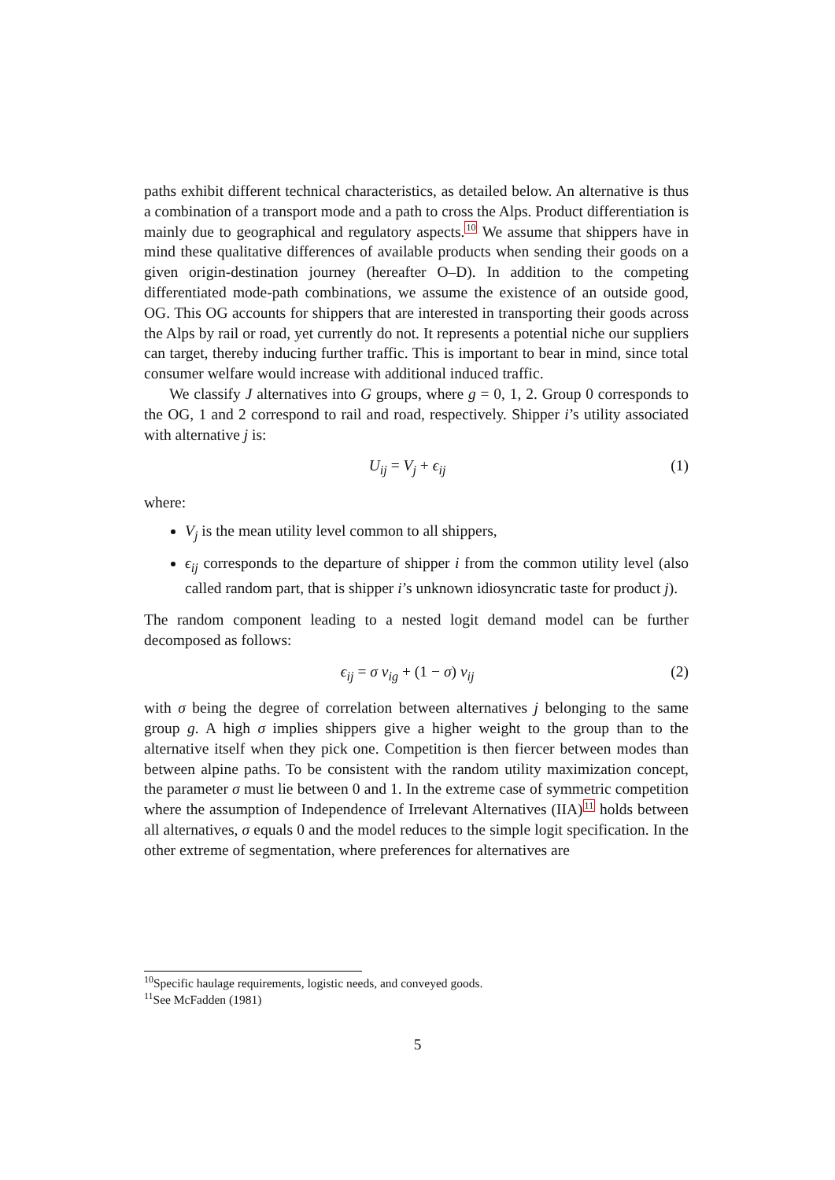paths exhibit different technical characteristics, as detailed below. An alternative is thus a combination of a transport mode and a path to cross the Alps. Product differentiation is mainly due to geographical and regulatory aspects.<sup>10</sup> We assume that shippers have in mind these qualitative differences of available products when sending their goods on a given origin-destination journey (hereafter O–D). In addition to the competing differentiated mode-path combinations, we assume the existence of an outside good, OG. This OG accounts for shippers that are interested in transporting their goods across the Alps by rail or road, yet currently do not. It represents a potential niche our suppliers can target, thereby inducing further traffic. This is important to bear in mind, since total consumer welfare would increase with additional induced traffic.
We classify J alternatives into G groups, where g = 0, 1, 2. Group 0 corresponds to the OG, 1 and 2 correspond to rail and road, respectively. Shipper i’s utility associated with alternative j is:
U<sub>ij</sub> = V<sub>j</sub> + ϵ<sub>ij</sub> (1)
where:
V<sub>j</sub> is the mean utility level common to all shippers,
ϵ<sub>ij</sub> corresponds to the departure of shipper i from the common utility level (also called random part, that is shipper i’s unknown idiosyncratic taste for product j).
The random component leading to a nested logit demand model can be further decomposed as follows:
ϵ<sub>ij</sub> = σ ν<sub>ig</sub> + (1 − σ) ν<sub>ij</sub> (2)
with σ being the degree of correlation between alternatives j belonging to the same group g. A high σ implies shippers give a higher weight to the group than to the alternative itself when they pick one. Competition is then fiercer between modes than between alpine paths. To be consistent with the random utility maximization concept, the parameter σ must lie between 0 and 1. In the extreme case of symmetric competition where the assumption of Independence of Irrelevant Alternatives (IIA)<sup>11</sup> holds between all alternatives, σ equals 0 and the model reduces to the simple logit specification. In the other extreme of segmentation, where preferences for alternatives are
<sup>10</sup> Specific haulage requirements, logistic needs, and conveyed goods.
<sup>11</sup> See McFadden (1981)
5